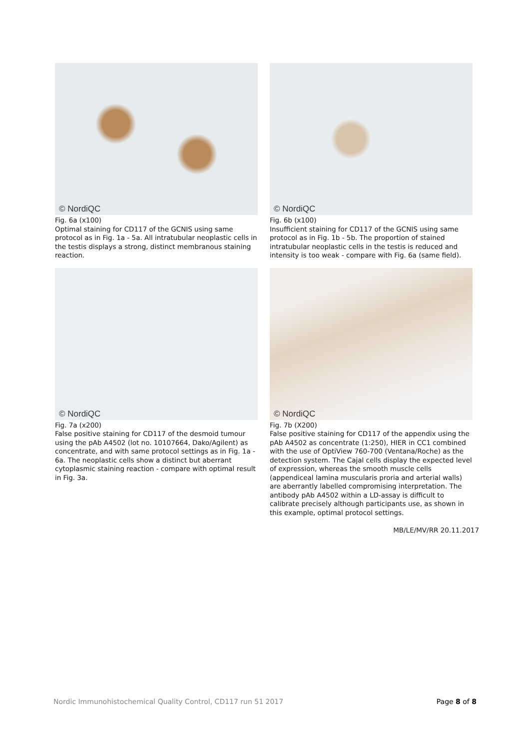© NordiQC
Fig. 6a (x100)
Optimal staining for CD117 of the GCNIS using same protocol as in Fig. 1a - 5a. All intratubular neoplastic cells in the testis displays a strong, distinct membranous staining reaction.
© NordiQC
Fig. 6b (x100)
Insufficient staining for CD117 of the GCNIS using same protocol as in Fig. 1b - 5b. The proportion of stained intratubular neoplastic cells in the testis is reduced and intensity is too weak - compare with Fig. 6a (same field).
© NordiQC
Fig. 7a (x200)
False positive staining for CD117 of the desmoid tumour using the pAb A4502 (lot no. 10107664, Dako/Agilent) as concentrate, and with same protocol settings as in Fig. 1a - 6a. The neoplastic cells show a distinct but aberrant cytoplasmic staining reaction - compare with optimal result in Fig. 3a.
© NordiQC
Fig. 7b (X200)
False positive staining for CD117 of the appendix using the pAb A4502 as concentrate (1:250), HIER in CC1 combined with the use of OptiView 760-700 (Ventana/Roche) as the detection system. The Cajal cells display the expected level of expression, whereas the smooth muscle cells (appendiceal lamina muscularis proria and arterial walls) are aberrantly labelled compromising interpretation. The antibody pAb A4502 within a LD-assay is difficult to calibrate precisely although participants use, as shown in this example, optimal protocol settings.
MB/LE/MV/RR 20.11.2017
Nordic Immunohistochemical Quality Control, CD117 run 51 2017 Page 8 of 8